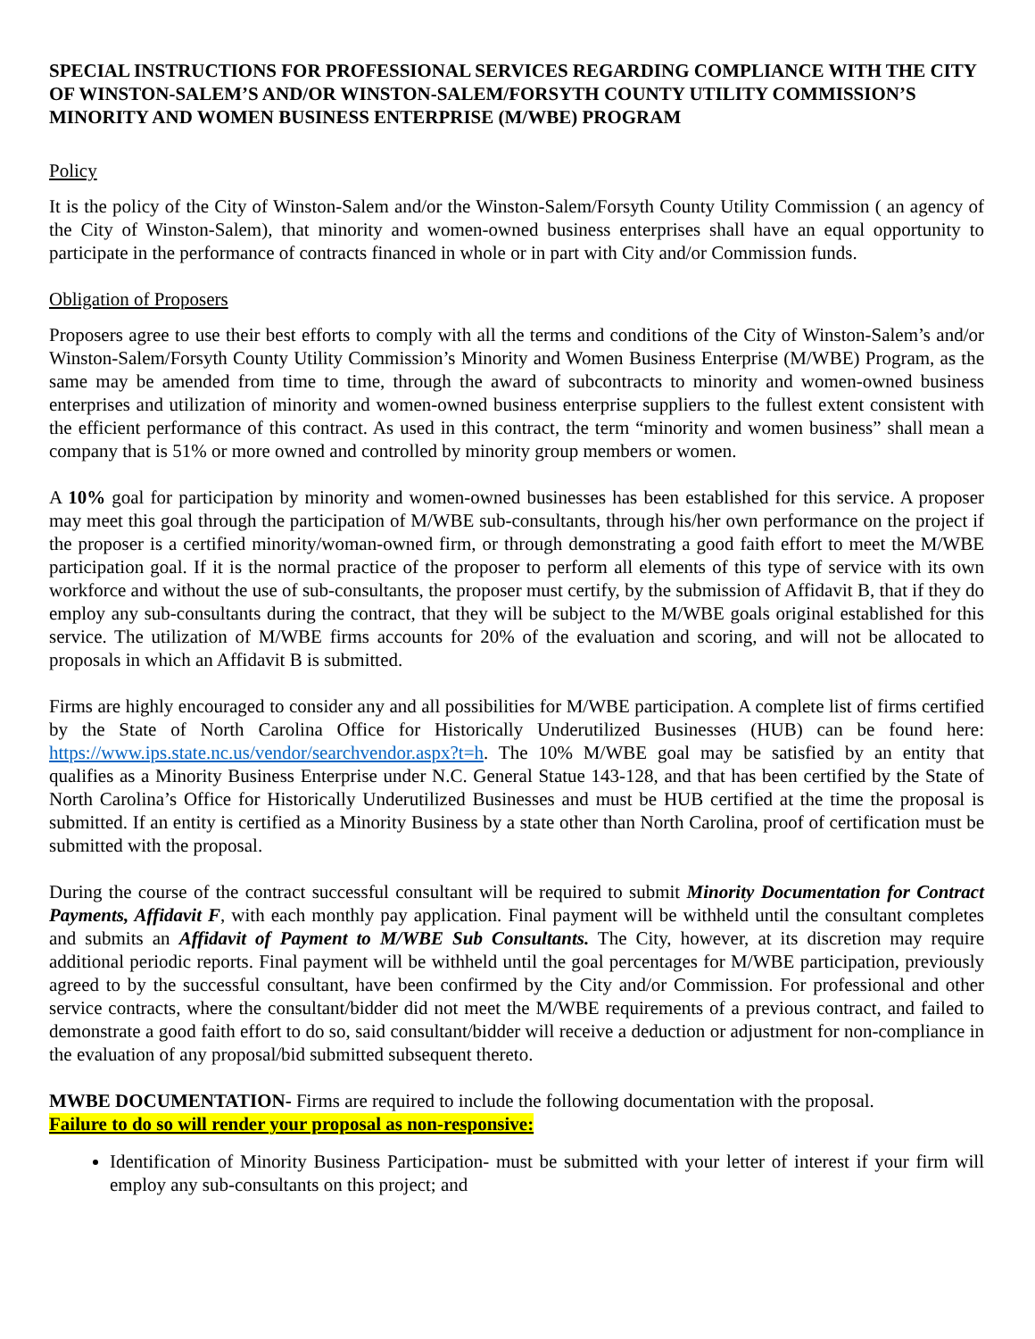SPECIAL INSTRUCTIONS FOR PROFESSIONAL SERVICES REGARDING COMPLIANCE WITH THE CITY OF WINSTON-SALEM’S AND/OR WINSTON-SALEM/FORSYTH COUNTY UTILITY COMMISSION’S MINORITY AND WOMEN BUSINESS ENTERPRISE (M/WBE) PROGRAM
Policy
It is the policy of the City of Winston-Salem and/or the Winston-Salem/Forsyth County Utility Commission ( an agency of the City of Winston-Salem), that minority and women-owned business enterprises shall have an equal opportunity to participate in the performance of contracts financed in whole or in part with City and/or Commission funds.
Obligation of Proposers
Proposers agree to use their best efforts to comply with all the terms and conditions of the City of Winston-Salem’s and/or Winston-Salem/Forsyth County Utility Commission’s Minority and Women Business Enterprise (M/WBE) Program, as the same may be amended from time to time, through the award of subcontracts to minority and women-owned business enterprises and utilization of minority and women-owned business enterprise suppliers to the fullest extent consistent with the efficient performance of this contract. As used in this contract, the term “minority and women business” shall mean a company that is 51% or more owned and controlled by minority group members or women.
A 10% goal for participation by minority and women-owned businesses has been established for this service. A proposer may meet this goal through the participation of M/WBE sub-consultants, through his/her own performance on the project if the proposer is a certified minority/woman-owned firm, or through demonstrating a good faith effort to meet the M/WBE participation goal. If it is the normal practice of the proposer to perform all elements of this type of service with its own workforce and without the use of sub-consultants, the proposer must certify, by the submission of Affidavit B, that if they do employ any sub-consultants during the contract, that they will be subject to the M/WBE goals original established for this service. The utilization of M/WBE firms accounts for 20% of the evaluation and scoring, and will not be allocated to proposals in which an Affidavit B is submitted.
Firms are highly encouraged to consider any and all possibilities for M/WBE participation. A complete list of firms certified by the State of North Carolina Office for Historically Underutilized Businesses (HUB) can be found here: https://www.ips.state.nc.us/vendor/searchvendor.aspx?t=h. The 10% M/WBE goal may be satisfied by an entity that qualifies as a Minority Business Enterprise under N.C. General Statue 143-128, and that has been certified by the State of North Carolina’s Office for Historically Underutilized Businesses and must be HUB certified at the time the proposal is submitted. If an entity is certified as a Minority Business by a state other than North Carolina, proof of certification must be submitted with the proposal.
During the course of the contract successful consultant will be required to submit Minority Documentation for Contract Payments, Affidavit F, with each monthly pay application. Final payment will be withheld until the consultant completes and submits an Affidavit of Payment to M/WBE Sub Consultants. The City, however, at its discretion may require additional periodic reports. Final payment will be withheld until the goal percentages for M/WBE participation, previously agreed to by the successful consultant, have been confirmed by the City and/or Commission. For professional and other service contracts, where the consultant/bidder did not meet the M/WBE requirements of a previous contract, and failed to demonstrate a good faith effort to do so, said consultant/bidder will receive a deduction or adjustment for non-compliance in the evaluation of any proposal/bid submitted subsequent thereto.
MWBE DOCUMENTATION- Firms are required to include the following documentation with the proposal.
Failure to do so will render your proposal as non-responsive:
Identification of Minority Business Participation- must be submitted with your letter of interest if your firm will employ any sub-consultants on this project; and